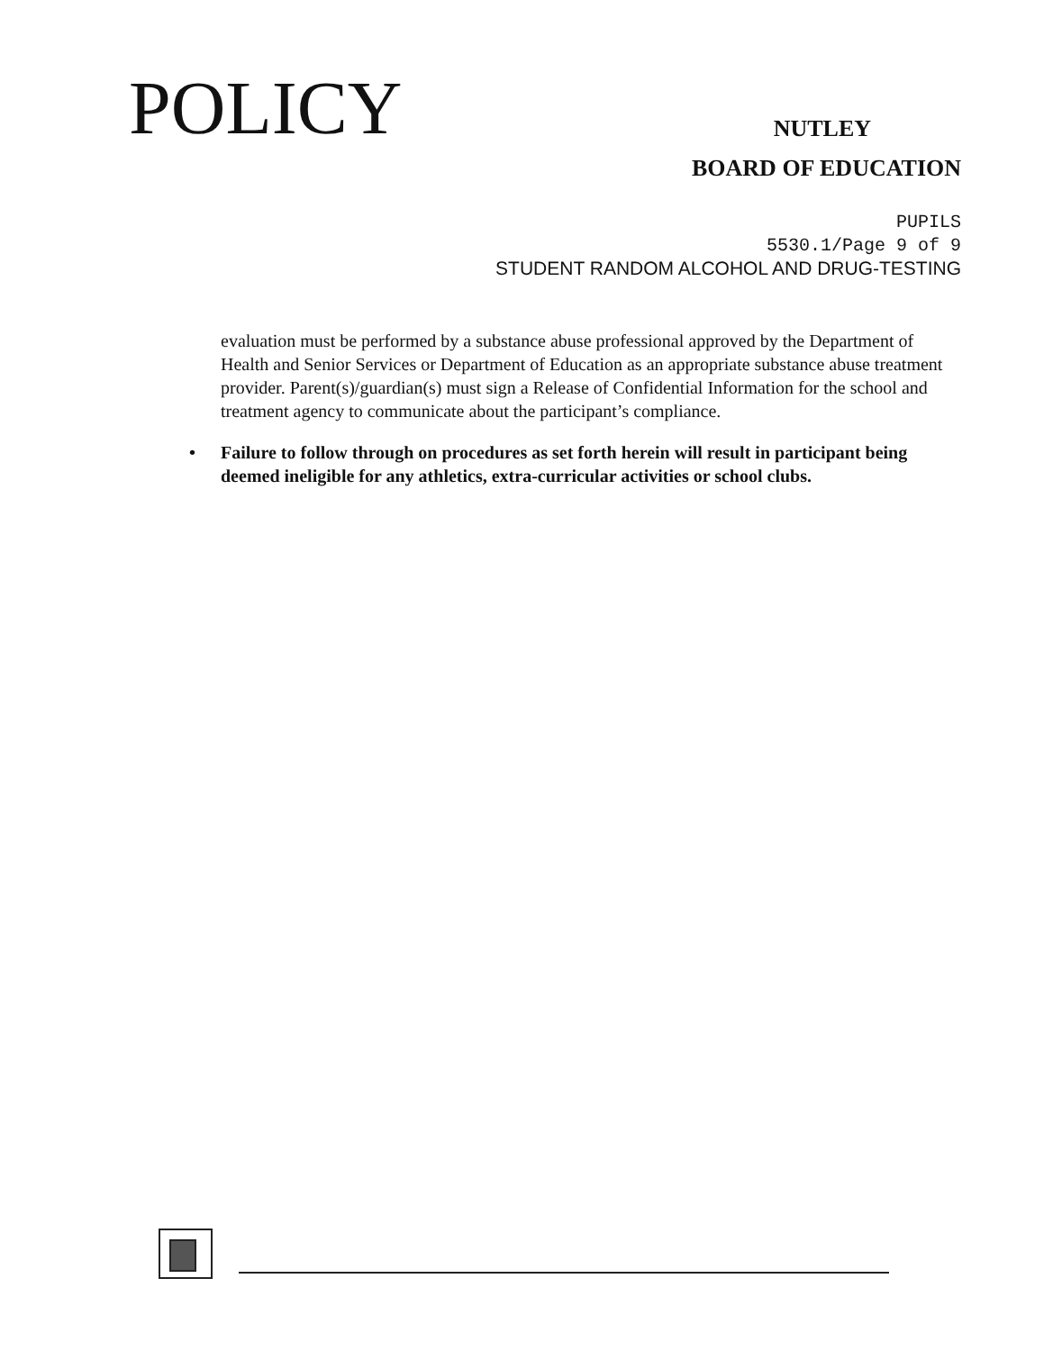POLICY
NUTLEY
BOARD OF EDUCATION
PUPILS
5530.1/Page 9 of 9
STUDENT RANDOM ALCOHOL AND DRUG-TESTING
evaluation must be performed by a substance abuse professional approved by the Department of Health and Senior Services or Department of Education as an appropriate substance abuse treatment provider. Parent(s)/guardian(s) must sign a Release of Confidential Information for the school and treatment agency to communicate about the participant’s compliance.
• Failure to follow through on procedures as set forth herein will result in participant being deemed ineligible for any athletics, extra-curricular activities or school clubs.